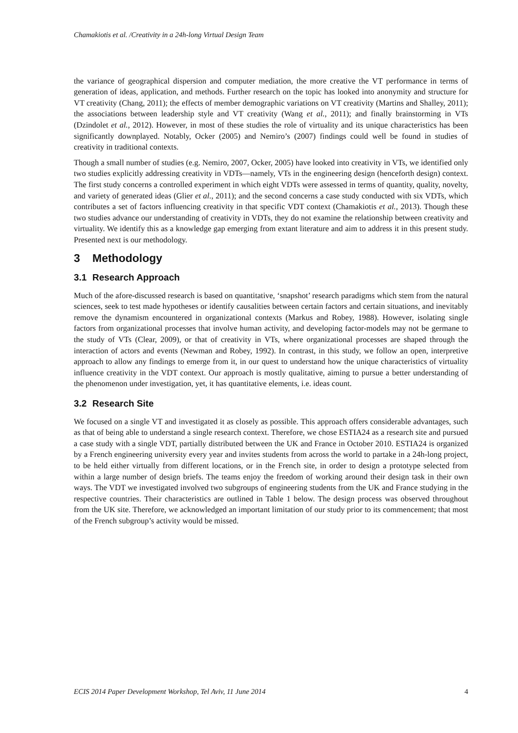Chamakiotis et al. /Creativity in a 24h-long Virtual Design Team
the variance of geographical dispersion and computer mediation, the more creative the VT performance in terms of generation of ideas, application, and methods. Further research on the topic has looked into anonymity and structure for VT creativity (Chang, 2011); the effects of member demographic variations on VT creativity (Martins and Shalley, 2011); the associations between leadership style and VT creativity (Wang et al., 2011); and finally brainstorming in VTs (Dzindolet et al., 2012). However, in most of these studies the role of virtuality and its unique characteristics has been significantly downplayed. Notably, Ocker (2005) and Nemiro’s (2007) findings could well be found in studies of creativity in traditional contexts.
Though a small number of studies (e.g. Nemiro, 2007, Ocker, 2005) have looked into creativity in VTs, we identified only two studies explicitly addressing creativity in VDTs—namely, VTs in the engineering design (henceforth design) context. The first study concerns a controlled experiment in which eight VDTs were assessed in terms of quantity, quality, novelty, and variety of generated ideas (Glier et al., 2011); and the second concerns a case study conducted with six VDTs, which contributes a set of factors influencing creativity in that specific VDT context (Chamakiotis et al., 2013). Though these two studies advance our understanding of creativity in VDTs, they do not examine the relationship between creativity and virtuality. We identify this as a knowledge gap emerging from extant literature and aim to address it in this present study. Presented next is our methodology.
3 Methodology
3.1 Research Approach
Much of the afore-discussed research is based on quantitative, ‘snapshot’ research paradigms which stem from the natural sciences, seek to test made hypotheses or identify causalities between certain factors and certain situations, and inevitably remove the dynamism encountered in organizational contexts (Markus and Robey, 1988). However, isolating single factors from organizational processes that involve human activity, and developing factor-models may not be germane to the study of VTs (Clear, 2009), or that of creativity in VTs, where organizational processes are shaped through the interaction of actors and events (Newman and Robey, 1992). In contrast, in this study, we follow an open, interpretive approach to allow any findings to emerge from it, in our quest to understand how the unique characteristics of virtuality influence creativity in the VDT context. Our approach is mostly qualitative, aiming to pursue a better understanding of the phenomenon under investigation, yet, it has quantitative elements, i.e. ideas count.
3.2 Research Site
We focused on a single VT and investigated it as closely as possible. This approach offers considerable advantages, such as that of being able to understand a single research context. Therefore, we chose ESTIA24 as a research site and pursued a case study with a single VDT, partially distributed between the UK and France in October 2010. ESTIA24 is organized by a French engineering university every year and invites students from across the world to partake in a 24h-long project, to be held either virtually from different locations, or in the French site, in order to design a prototype selected from within a large number of design briefs. The teams enjoy the freedom of working around their design task in their own ways. The VDT we investigated involved two subgroups of engineering students from the UK and France studying in the respective countries. Their characteristics are outlined in Table 1 below. The design process was observed throughout from the UK site. Therefore, we acknowledged an important limitation of our study prior to its commencement; that most of the French subgroup’s activity would be missed.
ECIS 2014 Paper Development Workshop, Tel Aviv, 11 June 2014 4